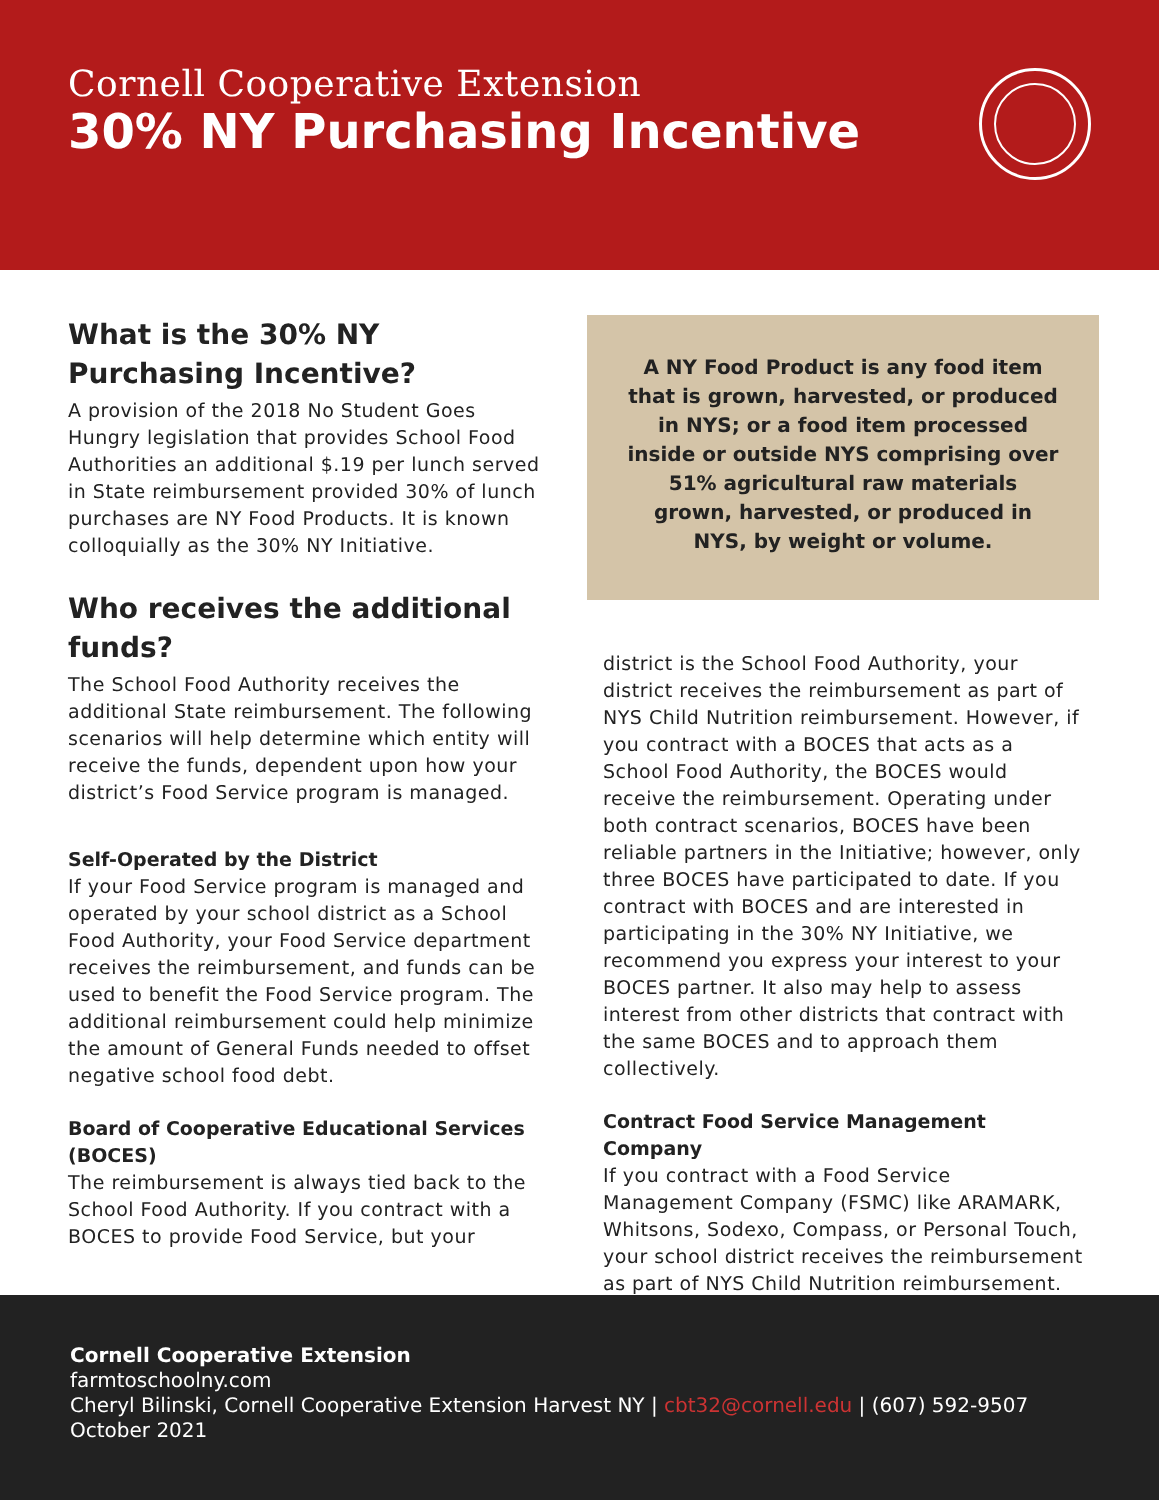Cornell Cooperative Extension
30% NY Purchasing Incentive
What is the 30% NY Purchasing Incentive?
A provision of the 2018 No Student Goes Hungry legislation that provides School Food Authorities an additional $.19 per lunch served in State reimbursement provided 30% of lunch purchases are NY Food Products. It is known colloquially as the 30% NY Initiative.
Who receives the additional funds?
The School Food Authority receives the additional State reimbursement. The following scenarios will help determine which entity will receive the funds, dependent upon how your district’s Food Service program is managed.
Self-Operated by the District
If your Food Service program is managed and operated by your school district as a School Food Authority, your Food Service department receives the reimbursement, and funds can be used to benefit the Food Service program. The additional reimbursement could help minimize the amount of General Funds needed to offset negative school food debt.
Board of Cooperative Educational Services (BOCES)
The reimbursement is always tied back to the School Food Authority. If you contract with a BOCES to provide Food Service, but your
A NY Food Product is any food item that is grown, harvested, or produced in NYS; or a food item processed inside or outside NYS comprising over 51% agricultural raw materials grown, harvested, or produced in NYS, by weight or volume.
district is the School Food Authority, your district receives the reimbursement as part of NYS Child Nutrition reimbursement. However, if you contract with a BOCES that acts as a School Food Authority, the BOCES would receive the reimbursement. Operating under both contract scenarios, BOCES have been reliable partners in the Initiative; however, only three BOCES have participated to date. If you contract with BOCES and are interested in participating in the 30% NY Initiative, we recommend you express your interest to your BOCES partner. It also may help to assess interest from other districts that contract with the same BOCES and to approach them collectively.
Contract Food Service Management Company
If you contract with a Food Service Management Company (FSMC) like ARAMARK, Whitsons, Sodexo, Compass, or Personal Touch, your school district receives the reimbursement as part of NYS Child Nutrition reimbursement.
Cornell Cooperative Extension
farmtoschoolny.com
Cheryl Bilinski, Cornell Cooperative Extension Harvest NY | cbt32@cornell.edu | (607) 592-9507
October 2021